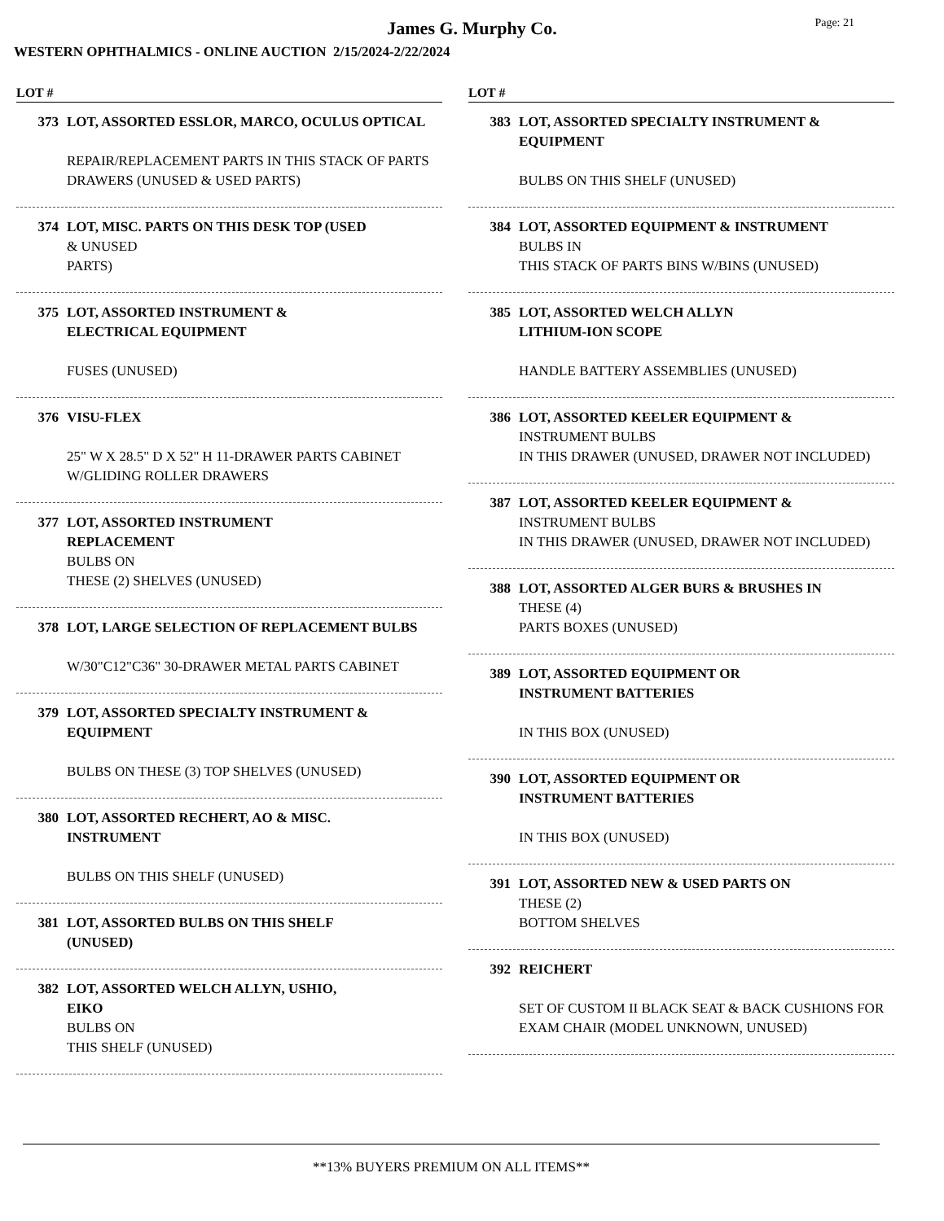James G. Murphy Co.
Page: 21
WESTERN OPHTHALMICS - ONLINE AUCTION 2/15/2024-2/22/2024
LOT #
373 LOT, ASSORTED ESSLOR, MARCO, OCULUS OPTICAL
REPAIR/REPLACEMENT PARTS IN THIS STACK OF PARTS DRAWERS (UNUSED & USED PARTS)
374 LOT, MISC. PARTS ON THIS DESK TOP (USED
& UNUSED
PARTS)
375 LOT, ASSORTED INSTRUMENT &
ELECTRICAL EQUIPMENT
FUSES (UNUSED)
376 VISU-FLEX
25" W X 28.5" D X 52" H 11-DRAWER PARTS CABINET W/GLIDING ROLLER DRAWERS
377 LOT, ASSORTED INSTRUMENT
REPLACEMENT
BULBS ON
THESE (2) SHELVES (UNUSED)
378 LOT, LARGE SELECTION OF REPLACEMENT BULBS
W/30"C12"C36" 30-DRAWER METAL PARTS CABINET
379 LOT, ASSORTED SPECIALTY INSTRUMENT & EQUIPMENT
BULBS ON THESE (3) TOP SHELVES (UNUSED)
380 LOT, ASSORTED RECHERT, AO & MISC.
INSTRUMENT
BULBS ON THIS SHELF (UNUSED)
381 LOT, ASSORTED BULBS ON THIS SHELF
(UNUSED)
382 LOT, ASSORTED WELCH ALLYN, USHIO,
EIKO
BULBS ON
THIS SHELF (UNUSED)
LOT #
383 LOT, ASSORTED SPECIALTY INSTRUMENT & EQUIPMENT
BULBS ON THIS SHELF (UNUSED)
384 LOT, ASSORTED EQUIPMENT & INSTRUMENT
BULBS IN
THIS STACK OF PARTS BINS W/BINS (UNUSED)
385 LOT, ASSORTED WELCH ALLYN
LITHIUM-ION SCOPE
HANDLE BATTERY ASSEMBLIES (UNUSED)
386 LOT, ASSORTED KEELER EQUIPMENT &
INSTRUMENT BULBS
IN THIS DRAWER (UNUSED, DRAWER NOT INCLUDED)
387 LOT, ASSORTED KEELER EQUIPMENT &
INSTRUMENT BULBS
IN THIS DRAWER (UNUSED, DRAWER NOT INCLUDED)
388 LOT, ASSORTED ALGER BURS & BRUSHES IN
THESE (4)
PARTS BOXES (UNUSED)
389 LOT, ASSORTED EQUIPMENT OR
INSTRUMENT BATTERIES
IN THIS BOX (UNUSED)
390 LOT, ASSORTED EQUIPMENT OR
INSTRUMENT BATTERIES
IN THIS BOX (UNUSED)
391 LOT, ASSORTED NEW & USED PARTS ON
THESE (2)
BOTTOM SHELVES
392 REICHERT
SET OF CUSTOM II BLACK SEAT & BACK CUSHIONS FOR EXAM CHAIR (MODEL UNKNOWN, UNUSED)
**13% BUYERS PREMIUM ON ALL ITEMS**